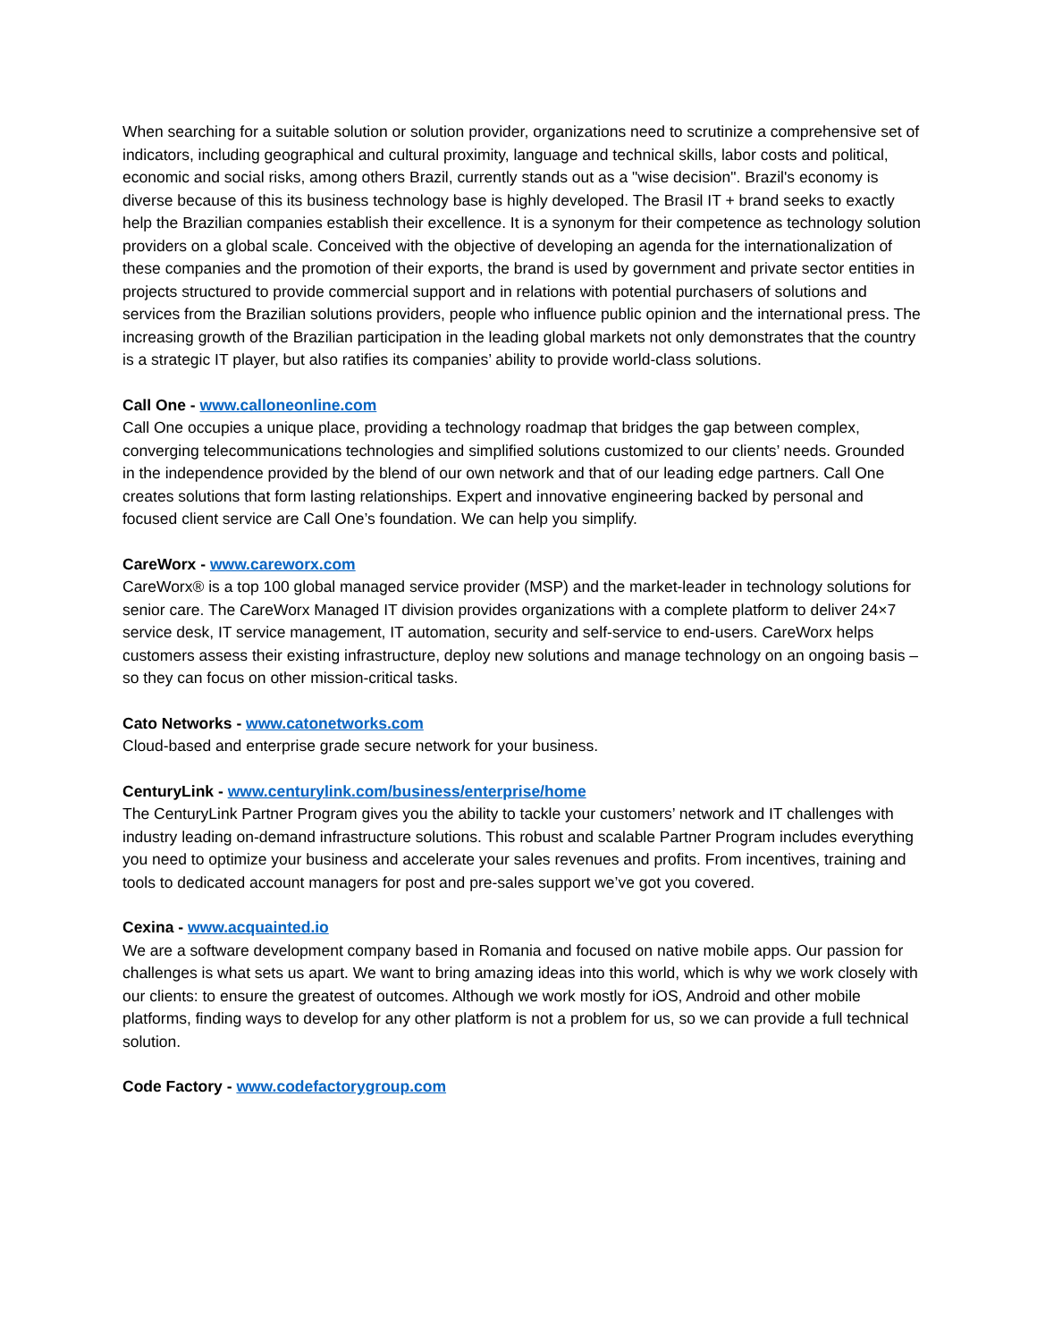When searching for a suitable solution or solution provider, organizations need to scrutinize a comprehensive set of indicators, including geographical and cultural proximity, language and technical skills, labor costs and political, economic and social risks, among others Brazil, currently stands out as a "wise decision". Brazil's economy is diverse because of this its business technology base is highly developed. The Brasil IT + brand seeks to exactly help the Brazilian companies establish their excellence. It is a synonym for their competence as technology solution providers on a global scale. Conceived with the objective of developing an agenda for the internationalization of these companies and the promotion of their exports, the brand is used by government and private sector entities in projects structured to provide commercial support and in relations with potential purchasers of solutions and services from the Brazilian solutions providers, people who influence public opinion and the international press. The increasing growth of the Brazilian participation in the leading global markets not only demonstrates that the country is a strategic IT player, but also ratifies its companies’ ability to provide world-class solutions.
Call One - www.calloneonline.com
Call One occupies a unique place, providing a technology roadmap that bridges the gap between complex, converging telecommunications technologies and simplified solutions customized to our clients’ needs. Grounded in the independence provided by the blend of our own network and that of our leading edge partners. Call One creates solutions that form lasting relationships. Expert and innovative engineering backed by personal and focused client service are Call One’s foundation. We can help you simplify.
CareWorx - www.careworx.com
CareWorx® is a top 100 global managed service provider (MSP) and the market-leader in technology solutions for senior care. The CareWorx Managed IT division provides organizations with a complete platform to deliver 24×7 service desk, IT service management, IT automation, security and self-service to end-users. CareWorx helps customers assess their existing infrastructure, deploy new solutions and manage technology on an ongoing basis – so they can focus on other mission-critical tasks.
Cato Networks - www.catonetworks.com
Cloud-based and enterprise grade secure network for your business.
CenturyLink - www.centurylink.com/business/enterprise/home
The CenturyLink Partner Program gives you the ability to tackle your customers’ network and IT challenges with industry leading on-demand infrastructure solutions. This robust and scalable Partner Program includes everything you need to optimize your business and accelerate your sales revenues and profits. From incentives, training and tools to dedicated account managers for post and pre-sales support we’ve got you covered.
Cexina - www.acquainted.io
We are a software development company based in Romania and focused on native mobile apps. Our passion for challenges is what sets us apart. We want to bring amazing ideas into this world, which is why we work closely with our clients: to ensure the greatest of outcomes. Although we work mostly for iOS, Android and other mobile platforms, finding ways to develop for any other platform is not a problem for us, so we can provide a full technical solution.
Code Factory - www.codefactorygroup.com